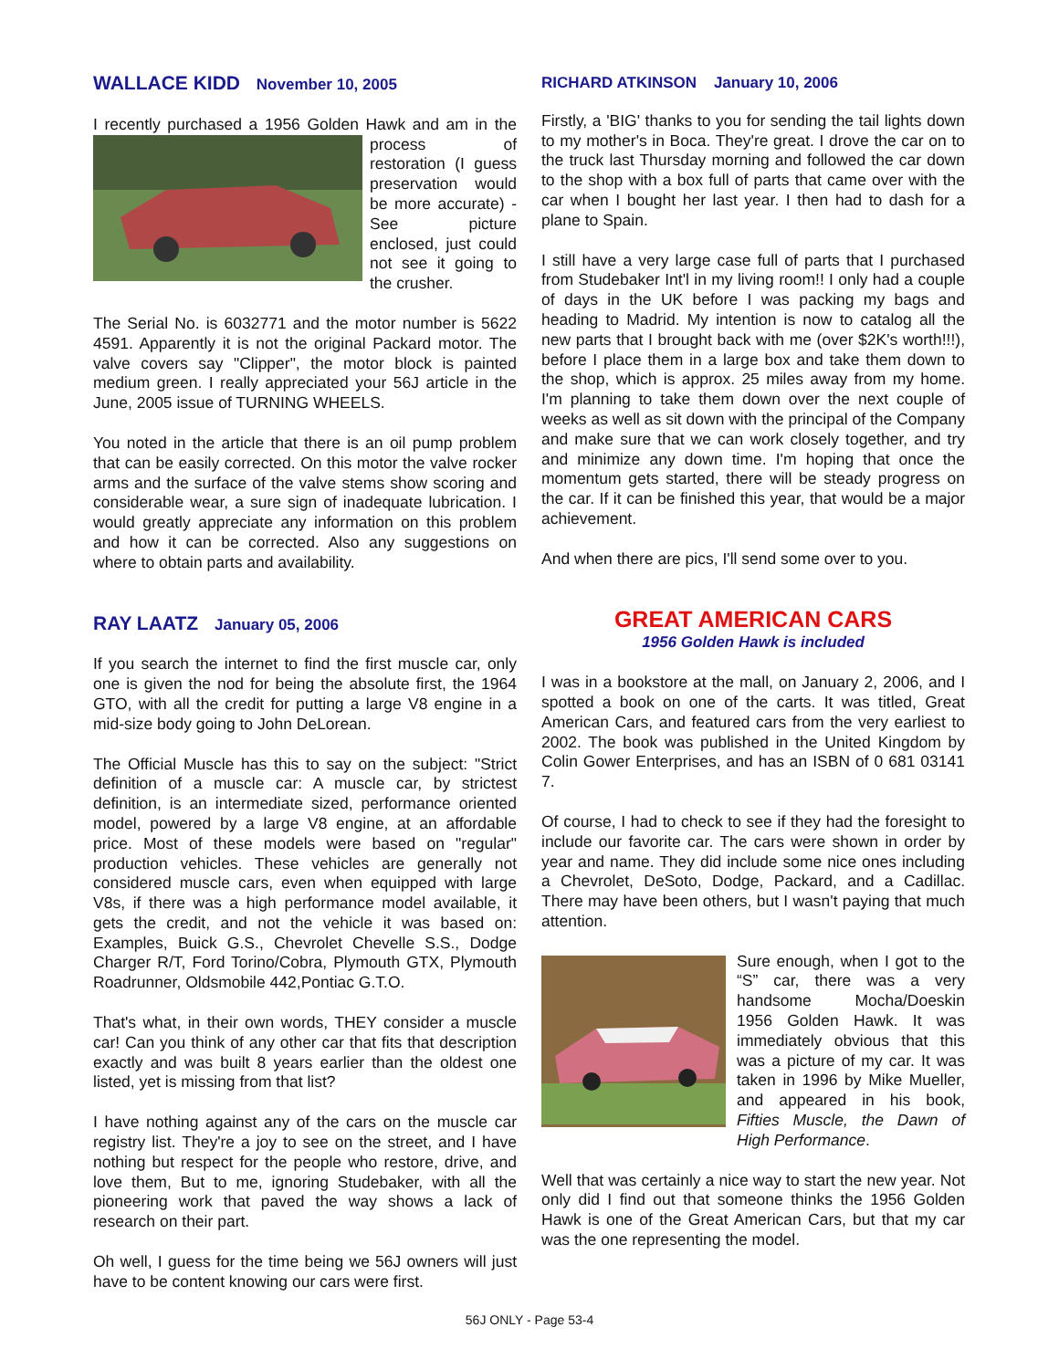WALLACE KIDD November 10, 2005
I recently purchased a 1956 Golden Hawk and am in the process of restoration (I guess preservation would be more accurate) - See picture enclosed, just could not see it going to the crusher.
The Serial No. is 6032771 and the motor number is 5622 4591. Apparently it is not the original Packard motor. The valve covers say "Clipper", the motor block is painted medium green. I really appreciated your 56J article in the June, 2005 issue of TURNING WHEELS.
You noted in the article that there is an oil pump problem that can be easily corrected. On this motor the valve rocker arms and the surface of the valve stems show scoring and considerable wear, a sure sign of inadequate lubrication. I would greatly appreciate any information on this problem and how it can be corrected. Also any suggestions on where to obtain parts and availability.
RAY LAATZ January 05, 2006
If you search the internet to find the first muscle car, only one is given the nod for being the absolute first, the 1964 GTO, with all the credit for putting a large V8 engine in a mid-size body going to John DeLorean.
The Official Muscle has this to say on the subject: "Strict definition of a muscle car: A muscle car, by strictest definition, is an intermediate sized, performance oriented model, powered by a large V8 engine, at an affordable price. Most of these models were based on "regular" production vehicles. These vehicles are generally not considered muscle cars, even when equipped with large V8s, if there was a high performance model available, it gets the credit, and not the vehicle it was based on: Examples, Buick G.S., Chevrolet Chevelle S.S., Dodge Charger R/T, Ford Torino/Cobra, Plymouth GTX, Plymouth Roadrunner, Oldsmobile 442,Pontiac G.T.O.
That's what, in their own words, THEY consider a muscle car! Can you think of any other car that fits that description exactly and was built 8 years earlier than the oldest one listed, yet is missing from that list?
I have nothing against any of the cars on the muscle car registry list. They're a joy to see on the street, and I have nothing but respect for the people who restore, drive, and love them, But to me, ignoring Studebaker, with all the pioneering work that paved the way shows a lack of research on their part.
Oh well, I guess for the time being we 56J owners will just have to be content knowing our cars were first.
RICHARD ATKINSON January 10, 2006
Firstly, a 'BIG' thanks to you for sending the tail lights down to my mother's in Boca. They're great. I drove the car on to the truck last Thursday morning and followed the car down to the shop with a box full of parts that came over with the car when I bought her last year. I then had to dash for a plane to Spain.
I still have a very large case full of parts that I purchased from Studebaker Int'l in my living room!! I only had a couple of days in the UK before I was packing my bags and heading to Madrid. My intention is now to catalog all the new parts that I brought back with me (over $2K's worth!!!), before I place them in a large box and take them down to the shop, which is approx. 25 miles away from my home. I'm planning to take them down over the next couple of weeks as well as sit down with the principal of the Company and make sure that we can work closely together, and try and minimize any down time. I'm hoping that once the momentum gets started, there will be steady progress on the car. If it can be finished this year, that would be a major achievement.
And when there are pics, I'll send some over to you.
GREAT AMERICAN CARS
1956 Golden Hawk is included
I was in a bookstore at the mall, on January 2, 2006, and I spotted a book on one of the carts. It was titled, Great American Cars, and featured cars from the very earliest to 2002. The book was published in the United Kingdom by Colin Gower Enterprises, and has an ISBN of 0 681 03141 7.
Of course, I had to check to see if they had the foresight to include our favorite car. The cars were shown in order by year and name. They did include some nice ones including a Chevrolet, DeSoto, Dodge, Packard, and a Cadillac. There may have been others, but I wasn't paying that much attention.
Sure enough, when I got to the “S” car, there was a very handsome Mocha/Doeskin 1956 Golden Hawk. It was immediately obvious that this was a picture of my car. It was taken in 1996 by Mike Mueller, and appeared in his book, Fifties Muscle, the Dawn of High Performance.
Well that was certainly a nice way to start the new year. Not only did I find out that someone thinks the 1956 Golden Hawk is one of the Great American Cars, but that my car was the one representing the model.
56J ONLY - Page 53-4